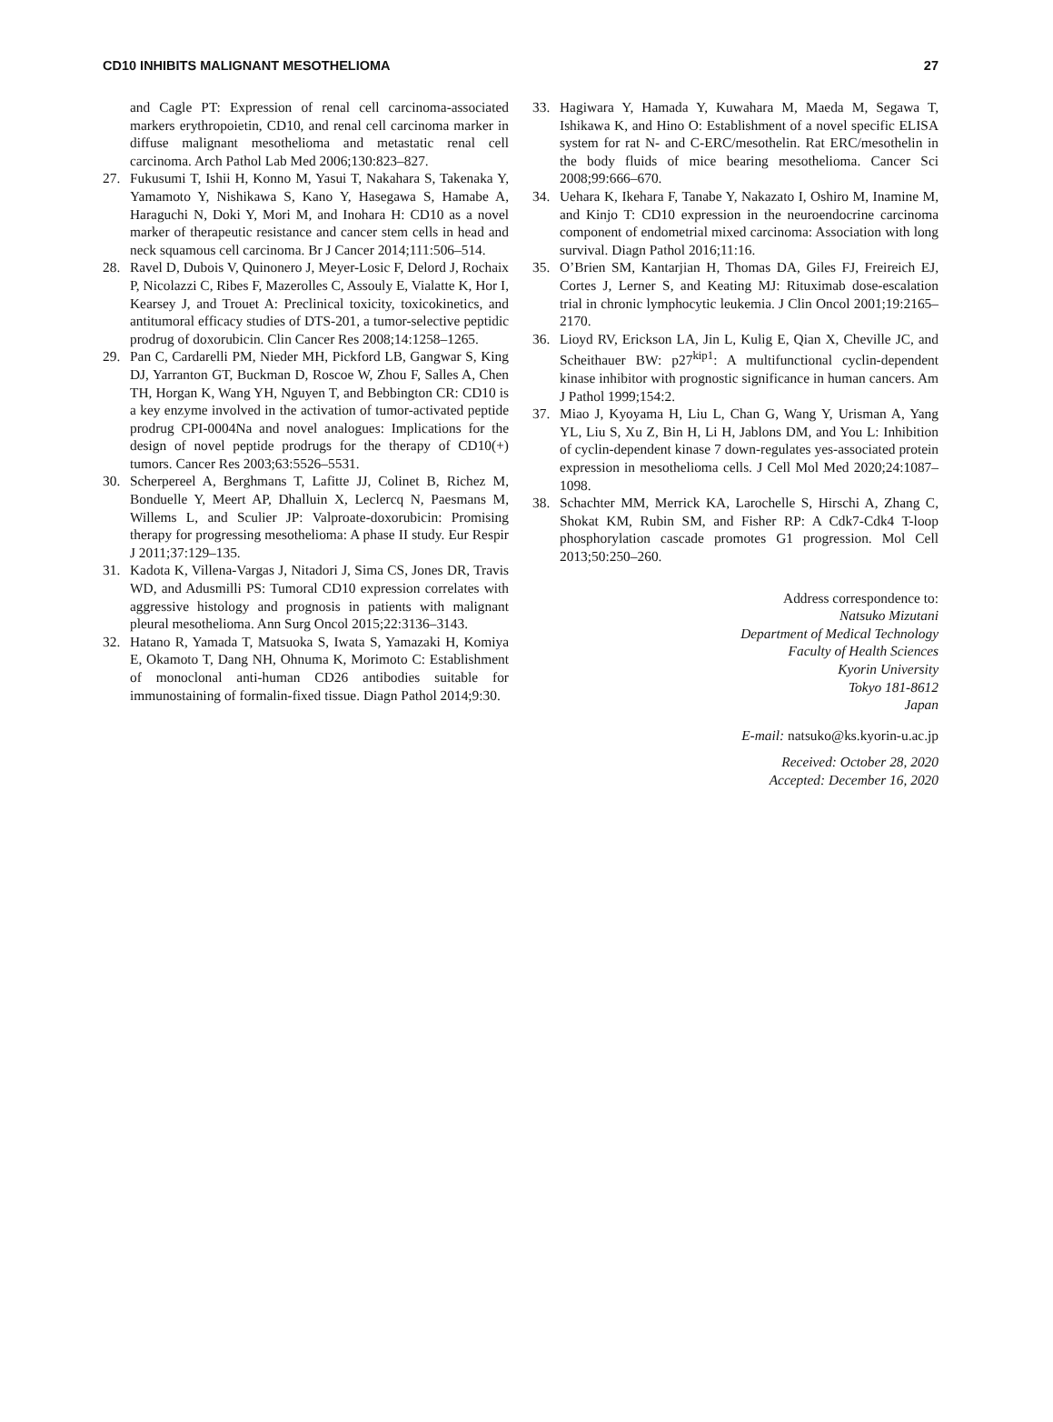CD10 INHIBITS MALIGNANT MESOTHELIOMA 27
and Cagle PT: Expression of renal cell carcinoma-associated markers erythropoietin, CD10, and renal cell carcinoma marker in diffuse malignant mesothelioma and metastatic renal cell carcinoma. Arch Pathol Lab Med 2006;130:823–827.
27. Fukusumi T, Ishii H, Konno M, Yasui T, Nakahara S, Takenaka Y, Yamamoto Y, Nishikawa S, Kano Y, Hasegawa S, Hamabe A, Haraguchi N, Doki Y, Mori M, and Inohara H: CD10 as a novel marker of therapeutic resistance and cancer stem cells in head and neck squamous cell carcinoma. Br J Cancer 2014;111:506–514.
28. Ravel D, Dubois V, Quinonero J, Meyer-Losic F, Delord J, Rochaix P, Nicolazzi C, Ribes F, Mazerolles C, Assouly E, Vialatte K, Hor I, Kearsey J, and Trouet A: Preclinical toxicity, toxicokinetics, and antitumoral efficacy studies of DTS-201, a tumor-selective peptidic prodrug of doxorubicin. Clin Cancer Res 2008;14:1258–1265.
29. Pan C, Cardarelli PM, Nieder MH, Pickford LB, Gangwar S, King DJ, Yarranton GT, Buckman D, Roscoe W, Zhou F, Salles A, Chen TH, Horgan K, Wang YH, Nguyen T, and Bebbington CR: CD10 is a key enzyme involved in the activation of tumor-activated peptide prodrug CPI-0004Na and novel analogues: Implications for the design of novel peptide prodrugs for the therapy of CD10(+) tumors. Cancer Res 2003;63:5526–5531.
30. Scherpereel A, Berghmans T, Lafitte JJ, Colinet B, Richez M, Bonduelle Y, Meert AP, Dhalluin X, Leclercq N, Paesmans M, Willems L, and Sculier JP: Valproate-doxorubicin: Promising therapy for progressing mesothelioma: A phase II study. Eur Respir J 2011;37:129–135.
31. Kadota K, Villena-Vargas J, Nitadori J, Sima CS, Jones DR, Travis WD, and Adusmilli PS: Tumoral CD10 expression correlates with aggressive histology and prognosis in patients with malignant pleural mesothelioma. Ann Surg Oncol 2015;22:3136–3143.
32. Hatano R, Yamada T, Matsuoka S, Iwata S, Yamazaki H, Komiya E, Okamoto T, Dang NH, Ohnuma K, Morimoto C: Establishment of monoclonal anti-human CD26 antibodies suitable for immunostaining of formalin-fixed tissue. Diagn Pathol 2014;9:30.
33. Hagiwara Y, Hamada Y, Kuwahara M, Maeda M, Segawa T, Ishikawa K, and Hino O: Establishment of a novel specific ELISA system for rat N- and C-ERC/mesothelin. Rat ERC/mesothelin in the body fluids of mice bearing mesothelioma. Cancer Sci 2008;99:666–670.
34. Uehara K, Ikehara F, Tanabe Y, Nakazato I, Oshiro M, Inamine M, and Kinjo T: CD10 expression in the neuroendocrine carcinoma component of endometrial mixed carcinoma: Association with long survival. Diagn Pathol 2016;11:16.
35. O’Brien SM, Kantarjian H, Thomas DA, Giles FJ, Freireich EJ, Cortes J, Lerner S, and Keating MJ: Rituximab dose-escalation trial in chronic lymphocytic leukemia. J Clin Oncol 2001;19:2165–2170.
36. Lioyd RV, Erickson LA, Jin L, Kulig E, Qian X, Cheville JC, and Scheithauer BW: p27<sup>kip1</sup>: A multifunctional cyclin-dependent kinase inhibitor with prognostic significance in human cancers. Am J Pathol 1999;154:2.
37. Miao J, Kyoyama H, Liu L, Chan G, Wang Y, Urisman A, Yang YL, Liu S, Xu Z, Bin H, Li H, Jablons DM, and You L: Inhibition of cyclin-dependent kinase 7 down-regulates yes-associated protein expression in mesothelioma cells. J Cell Mol Med 2020;24:1087–1098.
38. Schachter MM, Merrick KA, Larochelle S, Hirschi A, Zhang C, Shokat KM, Rubin SM, and Fisher RP: A Cdk7-Cdk4 T-loop phosphorylation cascade promotes G1 progression. Mol Cell 2013;50:250–260.
Address correspondence to:
Natsuko Mizutani
Department of Medical Technology
Faculty of Health Sciences
Kyorin University
Tokyo 181-8612
Japan
E-mail: natsuko@ks.kyorin-u.ac.jp
Received: October 28, 2020
Accepted: December 16, 2020